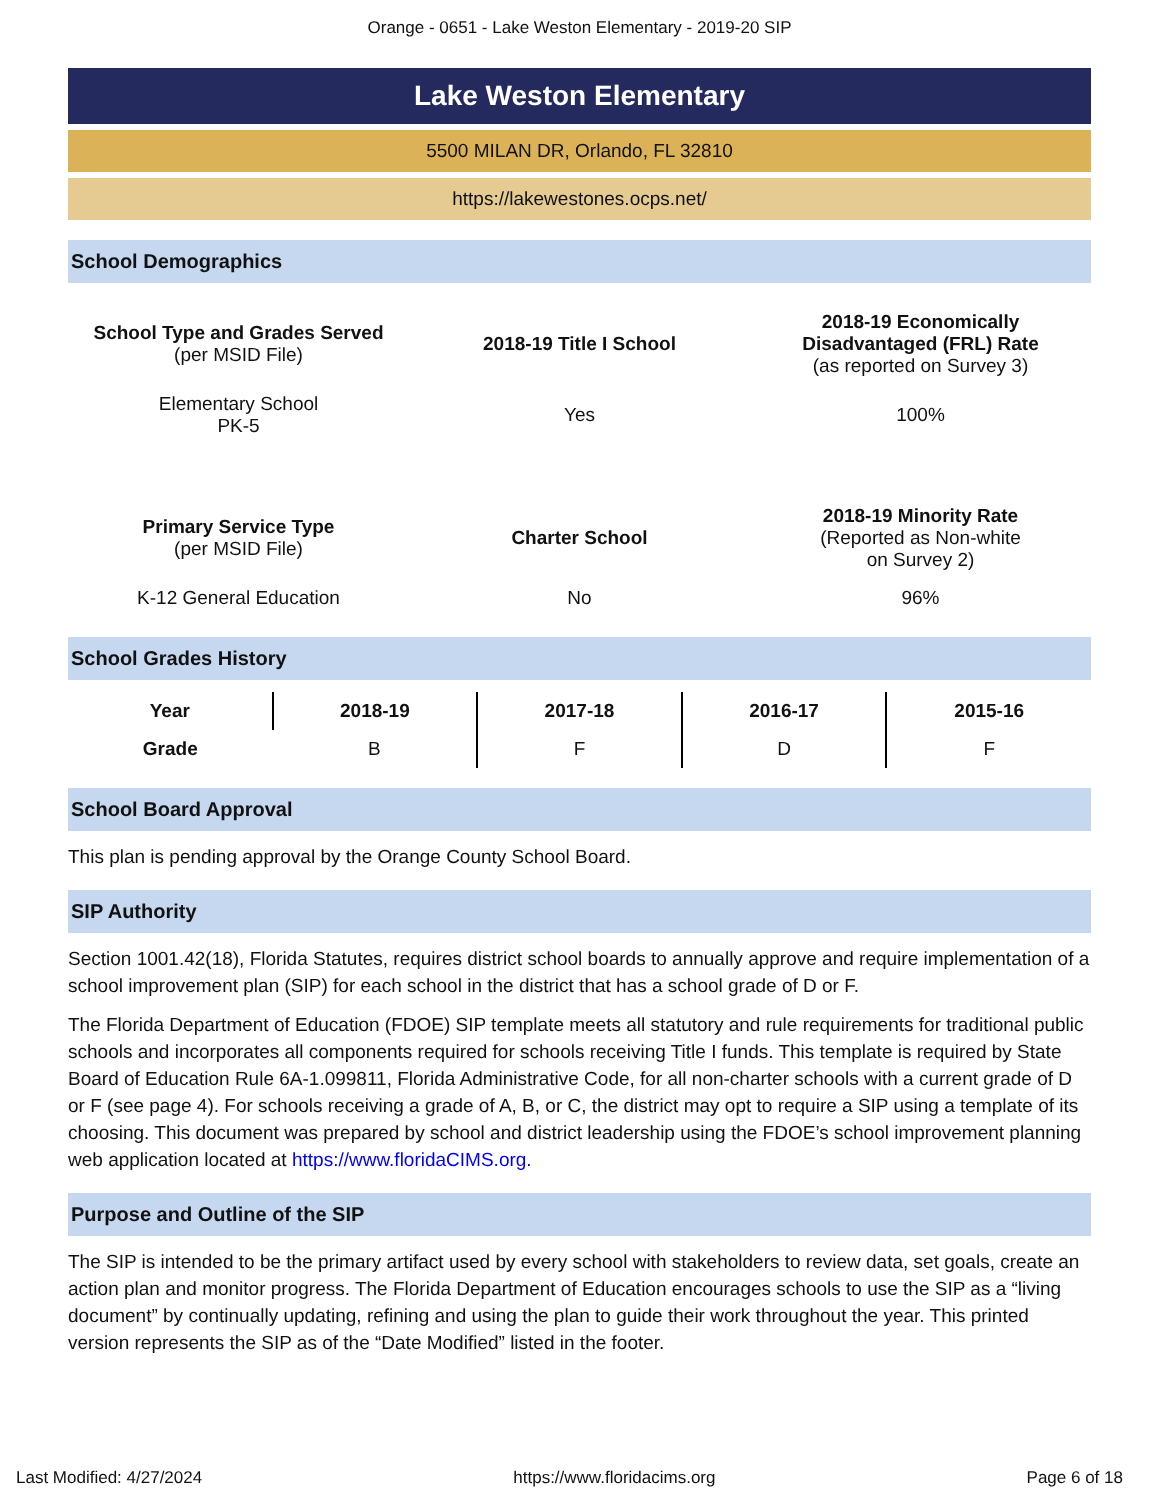Orange - 0651 - Lake Weston Elementary - 2019-20 SIP
Lake Weston Elementary
5500 MILAN DR, Orlando, FL 32810
https://lakewestones.ocps.net/
School Demographics
| School Type and Grades Served (per MSID File) | 2018-19 Title I School | 2018-19 Economically Disadvantaged (FRL) Rate (as reported on Survey 3) |
| Elementary School PK-5 | Yes | 100% |
| Primary Service Type (per MSID File) | Charter School | 2018-19 Minority Rate (Reported as Non-white on Survey 2) |
| K-12 General Education | No | 96% |
School Grades History
| Year | 2018-19 | 2017-18 | 2016-17 | 2015-16 |
| --- | --- | --- | --- | --- |
| Grade | B | F | D | F |
School Board Approval
This plan is pending approval by the Orange County School Board.
SIP Authority
Section 1001.42(18), Florida Statutes, requires district school boards to annually approve and require implementation of a school improvement plan (SIP) for each school in the district that has a school grade of D or F.
The Florida Department of Education (FDOE) SIP template meets all statutory and rule requirements for traditional public schools and incorporates all components required for schools receiving Title I funds. This template is required by State Board of Education Rule 6A-1.099811, Florida Administrative Code, for all non-charter schools with a current grade of D or F (see page 4). For schools receiving a grade of A, B, or C, the district may opt to require a SIP using a template of its choosing. This document was prepared by school and district leadership using the FDOE’s school improvement planning web application located at https://www.floridaCIMS.org.
Purpose and Outline of the SIP
The SIP is intended to be the primary artifact used by every school with stakeholders to review data, set goals, create an action plan and monitor progress. The Florida Department of Education encourages schools to use the SIP as a “living document” by continually updating, refining and using the plan to guide their work throughout the year. This printed version represents the SIP as of the “Date Modified” listed in the footer.
Last Modified: 4/27/2024 https://www.floridacims.org Page 6 of 18